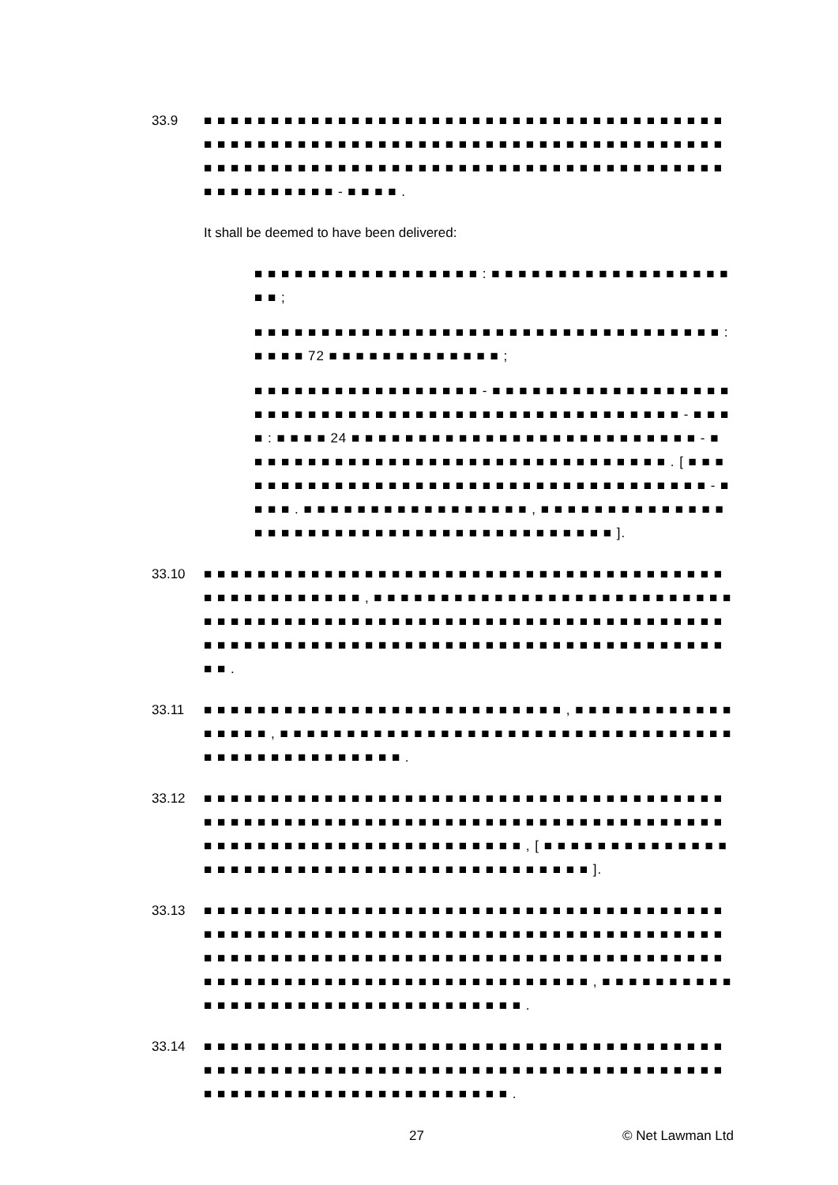33.9 ■ ■ ■ ■ ■ ■ ■ ■ ■ ■ ■ ■ ■ ■ ■ ■ ■ ■ ■ ■ ■ ■ ■ ■ ■ ■ ■ ■ ■ ■ ■ ■ ■ ■ ■ ■ ■ ■ ■ ■ ■ ■ ■ ■ ■ ■ ■ ■ ■ ■ ■ ■ ■ ■ ■ ■ ■ ■ ■ ■ ■ ■ ■ ■ ■ ■ ■ ■ ■ ■ ■ ■ ■ ■ ■ ■ ■ ■ ■ ■ ■ ■ ■ ■ ■ ■ ■ ■ ■ ■ ■ ■ ■ ■ ■ ■ ■ ■ ■ ■ ■ ■ ■ ■ ■ ■ ■ ■ ■ ■ ■ ■ ■ ■ ■ ■ ■ ■ ■ ■ ■ ■ ■ ■ ■ ■ ■ - ■ ■ ■ ■ .
It shall be deemed to have been delivered:
■ ■ ■ ■ ■ ■ ■ ■ ■ ■ ■ ■ ■ ■ ■ ■ ■ : ■ ■ ■ ■ ■ ■ ■ ■ ■ ■ ■ ■ ■ ■ ■ ■ ■ ■ ■ ■ ;
■ ■ ■ ■ ■ ■ ■ ■ ■ ■ ■ ■ ■ ■ ■ ■ ■ ■ ■ ■ ■ ■ ■ ■ ■ ■ ■ ■ ■ ■ ■ ■ ■ ■ ■ : ■ ■ ■ ■ 72 ■ ■ ■ ■ ■ ■ ■ ■ ■ ■ ■ ■ ■ ;
■ ■ ■ ■ ■ ■ ■ ■ ■ ■ ■ ■ ■ ■ ■ ■ ■ - ■ ■ ■ ■ ■ ■ ■ ■ ■ ■ ■ ■ ■ ■ ■ ■ ■ ■ ■ ■ ■ ■ ■ ■ ■ ■ ■ ■ ■ ■ ■ ■ ■ ■ ■ ■ ■ ■ ■ ■ ■ ■ ■ ■ ■ ■ ■ ■ ■ ■ - ■ ■ ■ ■ : ■ ■ ■ ■ 24 ■ ■ ■ ■ ■ ■ ■ ■ ■ ■ ■ ■ ■ ■ ■ ■ ■ ■ ■ ■ ■ ■ ■ ■ ■ ■ - ■ ■ ■ ■ ■ ■ ■ ■ ■ ■ ■ ■ ■ ■ ■ ■ ■ ■ ■ ■ ■ ■ ■ ■ ■ ■ ■ ■ ■ ■ ■ ■ . [ ■ ■ ■ ■ ■ ■ ■ ■ ■ ■ ■ ■ ■ ■ ■ ■ ■ ■ ■ ■ ■ ■ ■ ■ ■ ■ ■ ■ ■ ■ ■ ■ ■ ■ ■ ■ ■ - ■ ■ ■ ■ . ■ ■ ■ ■ ■ ■ ■ ■ ■ ■ ■ ■ ■ ■ ■ ■ ■ , ■ ■ ■ ■ ■ ■ ■ ■ ■ ■ ■ ■ ■ ■ ■ ■ ■ ■ ■ ■ ■ ■ ■ ■ ■ ■ ■ ■ ■ ■ ■ ■ ■ ■ ■ ■ ■ ■ ■ ■ ■ ].
33.10 ■ ■ ■ ■ ■ ■ ■ ■ ■ ■ ■ ■ ■ ■ ■ ■ ■ ■ ■ ■ ■ ■ ■ ■ ■ ■ ■ ■ ■ ■ ■ ■ ■ ■ ■ ■ ■ ■ ■ ■ ■ ■ ■ ■ ■ ■ ■ ■ ■ ■ ■ , ■ ■ ■ ■ ■ ■ ■ ■ ■ ■ ■ ■ ■ ■ ■ ■ ■ ■ ■ ■ ■ ■ ■ ■ ■ ■ ■ ■ ■ ■ ■ ■ ■ ■ ■ ■ ■ ■ ■ ■ ■ ■ ■ ■ ■ ■ ■ ■ ■ ■ ■ ■ ■ ■ ■ ■ ■ ■ ■ ■ ■ ■ ■ ■ ■ ■ ■ ■ ■ ■ ■ ■ ■ ■ ■ ■ ■ ■ ■ ■ ■ ■ ■ ■ ■ ■ ■ ■ ■ ■ ■ ■ ■ ■ ■ ■ ■ ■ ■ ■ ■ ■ ■ ■ ■ ■ ■ .
33.11 ■ ■ ■ ■ ■ ■ ■ ■ ■ ■ ■ ■ ■ ■ ■ ■ ■ ■ ■ ■ ■ ■ ■ ■ ■ ■ ■ , ■ ■ ■ ■ ■ ■ ■ ■ ■ ■ ■ ■ ■ ■ ■ ■ ■ , ■ ■ ■ ■ ■ ■ ■ ■ ■ ■ ■ ■ ■ ■ ■ ■ ■ ■ ■ ■ ■ ■ ■ ■ ■ ■ ■ ■ ■ ■ ■ ■ ■ ■ ■ ■ ■ ■ ■ ■ ■ ■ ■ ■ ■ ■ ■ ■ ■ .
33.12 ■ ■ ■ ■ ■ ■ ■ ■ ■ ■ ■ ■ ■ ■ ■ ■ ■ ■ ■ ■ ■ ■ ■ ■ ■ ■ ■ ■ ■ ■ ■ ■ ■ ■ ■ ■ ■ ■ ■ ■ ■ ■ ■ ■ ■ ■ ■ ■ ■ ■ ■ ■ ■ ■ ■ ■ ■ ■ ■ ■ ■ ■ ■ ■ ■ ■ ■ ■ ■ ■ ■ ■ ■ ■ ■ ■ ■ ■ ■ ■ ■ ■ ■ ■ ■ ■ ■ ■ ■ ■ ■ ■ ■ ■ ■ ■ ■ ■ ■ ■ ■ ■ , [ ■ ■ ■ ■ ■ ■ ■ ■ ■ ■ ■ ■ ■ ■ ■ ■ ■ ■ ■ ■ ■ ■ ■ ■ ■ ■ ■ ■ ■ ■ ■ ■ ■ ■ ■ ■ ■ ■ ■ ■ ■ ■ ■ ].
33.13 ■ ■ ■ ■ ■ ■ ■ ■ ■ ■ ■ ■ ■ ■ ■ ■ ■ ■ ■ ■ ■ ■ ■ ■ ■ ■ ■ ■ ■ ■ ■ ■ ■ ■ ■ ■ ■ ■ ■ ■ ■ ■ ■ ■ ■ ■ ■ ■ ■ ■ ■ ■ ■ ■ ■ ■ ■ ■ ■ ■ ■ ■ ■ ■ ■ ■ ■ ■ ■ ■ ■ ■ ■ ■ ■ ■ ■ ■ ■ ■ ■ ■ ■ ■ ■ ■ ■ ■ ■ ■ ■ ■ ■ ■ ■ ■ ■ ■ ■ ■ ■ ■ ■ ■ ■ ■ ■ ■ ■ ■ ■ ■ ■ ■ ■ ■ ■ ■ ■ ■ ■ ■ ■ ■ ■ ■ ■ ■ ■ ■ ■ ■ ■ ■ ■ ■ ■ ■ ■ ■ ■ ■ ■ ■ ■ ■ , ■ ■ ■ ■ ■ ■ ■ ■ ■ ■ ■ ■ ■ ■ ■ ■ ■ ■ ■ ■ ■ ■ ■ ■ ■ ■ ■ ■ ■ ■ ■ ■ ■ ■ .
33.14 ■ ■ ■ ■ ■ ■ ■ ■ ■ ■ ■ ■ ■ ■ ■ ■ ■ ■ ■ ■ ■ ■ ■ ■ ■ ■ ■ ■ ■ ■ ■ ■ ■ ■ ■ ■ ■ ■ ■ ■ ■ ■ ■ ■ ■ ■ ■ ■ ■ ■ ■ ■ ■ ■ ■ ■ ■ ■ ■ ■ ■ ■ ■ ■ ■ ■ ■ ■ ■ ■ ■ ■ ■ ■ ■ ■ ■ ■ ■ ■ ■ ■ ■ ■ ■ ■ ■ ■ ■ ■ ■ ■ ■ ■ ■ ■ ■ ■ ■ ■ ■ .
27 © Net Lawman Ltd